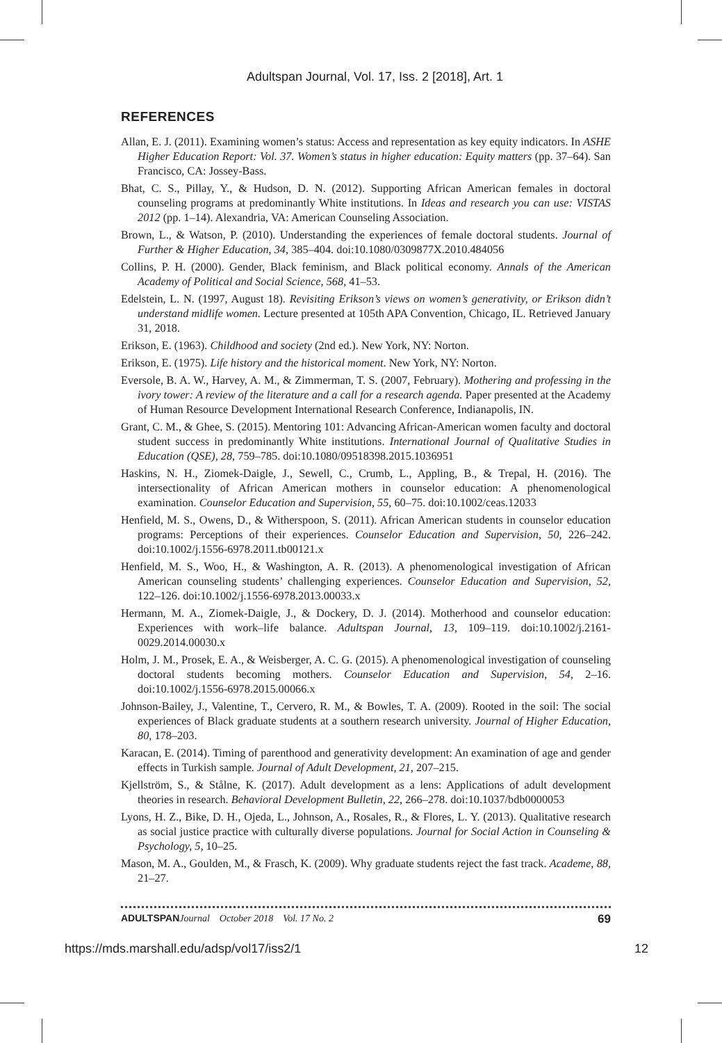Adultspan Journal, Vol. 17, Iss. 2 [2018], Art. 1
REFERENCES
Allan, E. J. (2011). Examining women’s status: Access and representation as key equity indicators. In ASHE Higher Education Report: Vol. 37. Women’s status in higher education: Equity matters (pp. 37–64). San Francisco, CA: Jossey-Bass.
Bhat, C. S., Pillay, Y., & Hudson, D. N. (2012). Supporting African American females in doctoral counseling programs at predominantly White institutions. In Ideas and research you can use: VISTAS 2012 (pp. 1–14). Alexandria, VA: American Counseling Association.
Brown, L., & Watson, P. (2010). Understanding the experiences of female doctoral students. Journal of Further & Higher Education, 34, 385–404. doi:10.1080/0309877X.2010.484056
Collins, P. H. (2000). Gender, Black feminism, and Black political economy. Annals of the American Academy of Political and Social Science, 568, 41–53.
Edelstein, L. N. (1997, August 18). Revisiting Erikson’s views on women’s generativity, or Erikson didn’t understand midlife women. Lecture presented at 105th APA Convention, Chicago, IL. Retrieved January 31, 2018.
Erikson, E. (1963). Childhood and society (2nd ed.). New York, NY: Norton.
Erikson, E. (1975). Life history and the historical moment. New York, NY: Norton.
Eversole, B. A. W., Harvey, A. M., & Zimmerman, T. S. (2007, February). Mothering and professing in the ivory tower: A review of the literature and a call for a research agenda. Paper presented at the Academy of Human Resource Development International Research Conference, Indianapolis, IN.
Grant, C. M., & Ghee, S. (2015). Mentoring 101: Advancing African-American women faculty and doctoral student success in predominantly White institutions. International Journal of Qualitative Studies in Education (QSE), 28, 759–785. doi:10.1080/09518398.2015.1036951
Haskins, N. H., Ziomek-Daigle, J., Sewell, C., Crumb, L., Appling, B., & Trepal, H. (2016). The intersectionality of African American mothers in counselor education: A phenomenological examination. Counselor Education and Supervision, 55, 60–75. doi:10.1002/ceas.12033
Henfield, M. S., Owens, D., & Witherspoon, S. (2011). African American students in counselor education programs: Perceptions of their experiences. Counselor Education and Supervision, 50, 226–242. doi:10.1002/j.1556-6978.2011.tb00121.x
Henfield, M. S., Woo, H., & Washington, A. R. (2013). A phenomenological investigation of African American counseling students’ challenging experiences. Counselor Education and Supervision, 52, 122–126. doi:10.1002/j.1556-6978.2013.00033.x
Hermann, M. A., Ziomek-Daigle, J., & Dockery, D. J. (2014). Motherhood and counselor education: Experiences with work–life balance. Adultspan Journal, 13, 109–119. doi:10.1002/j.2161-0029.2014.00030.x
Holm, J. M., Prosek, E. A., & Weisberger, A. C. G. (2015). A phenomenological investigation of counseling doctoral students becoming mothers. Counselor Education and Supervision, 54, 2–16. doi:10.1002/j.1556-6978.2015.00066.x
Johnson-Bailey, J., Valentine, T., Cervero, R. M., & Bowles, T. A. (2009). Rooted in the soil: The social experiences of Black graduate students at a southern research university. Journal of Higher Education, 80, 178–203.
Karacan, E. (2014). Timing of parenthood and generativity development: An examination of age and gender effects in Turkish sample. Journal of Adult Development, 21, 207–215.
Kjellström, S., & Stålne, K. (2017). Adult development as a lens: Applications of adult development theories in research. Behavioral Development Bulletin, 22, 266–278. doi:10.1037/bdb0000053
Lyons, H. Z., Bike, D. H., Ojeda, L., Johnson, A., Rosales, R., & Flores, L. Y. (2013). Qualitative research as social justice practice with culturally diverse populations. Journal for Social Action in Counseling & Psychology, 5, 10–25.
Mason, M. A., Goulden, M., & Frasch, K. (2009). Why graduate students reject the fast track. Academe, 88, 21–27.
ADULTSPAN Journal October 2018 Vol. 17 No. 2 69
https://mds.marshall.edu/adsp/vol17/iss2/1 12